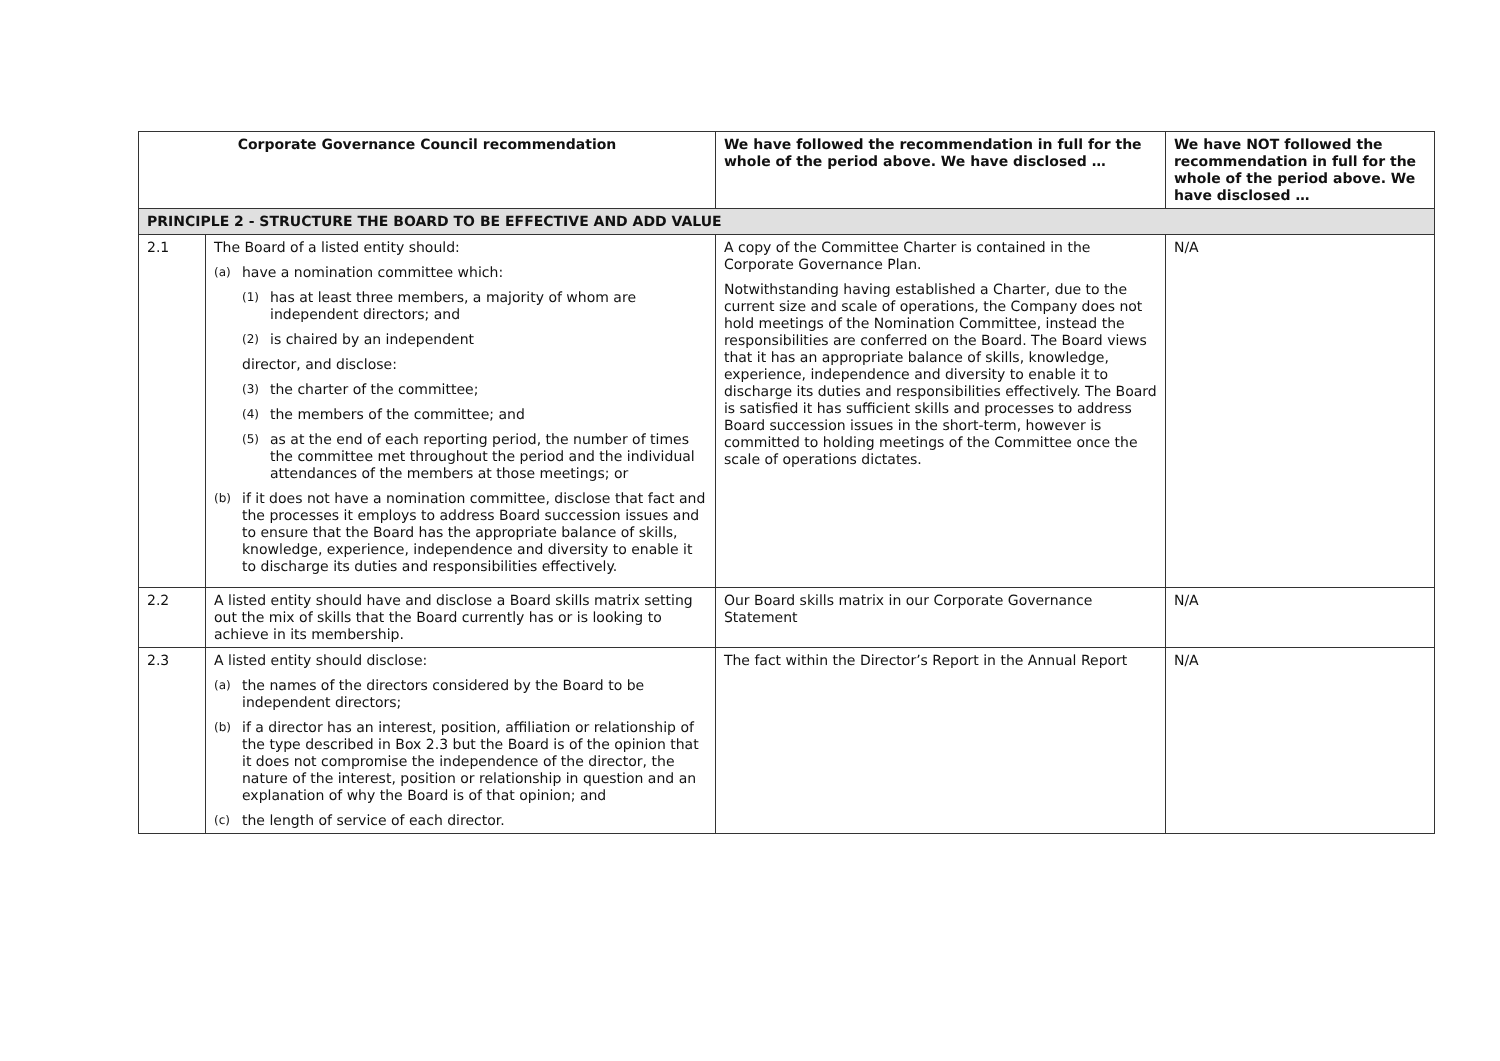| Corporate Governance Council recommendation | | We have followed the recommendation in full for the whole of the period above. We have disclosed … | We have NOT followed the recommendation in full for the whole of the period above. We have disclosed … |
| --- | --- | --- | --- |
| PRINCIPLE 2 - STRUCTURE THE BOARD TO BE EFFECTIVE AND ADD VALUE | | | |
| 2.1 | The Board of a listed entity should: (a) have a nomination committee which: (1) has at least three members, a majority of whom are independent directors; and (2) is chaired by an independent director, and disclose: (3) the charter of the committee; (4) the members of the committee; and (5) as at the end of each reporting period, the number of times the committee met throughout the period and the individual attendances of the members at those meetings; or (b) if it does not have a nomination committee, disclose that fact and the processes it employs to address Board succession issues and to ensure that the Board has the appropriate balance of skills, knowledge, experience, independence and diversity to enable it to discharge its duties and responsibilities effectively. | A copy of the Committee Charter is contained in the Corporate Governance Plan. Notwithstanding having established a Charter, due to the current size and scale of operations, the Company does not hold meetings of the Nomination Committee, instead the responsibilities are conferred on the Board. The Board views that it has an appropriate balance of skills, knowledge, experience, independence and diversity to enable it to discharge its duties and responsibilities effectively. The Board is satisfied it has sufficient skills and processes to address Board succession issues in the short-term, however is committed to holding meetings of the Committee once the scale of operations dictates. | N/A |
| 2.2 | A listed entity should have and disclose a Board skills matrix setting out the mix of skills that the Board currently has or is looking to achieve in its membership. | Our Board skills matrix in our Corporate Governance Statement | N/A |
| 2.3 | A listed entity should disclose: (a) the names of the directors considered by the Board to be independent directors; (b) if a director has an interest, position, affiliation or relationship of the type described in Box 2.3 but the Board is of the opinion that it does not compromise the independence of the director, the nature of the interest, position or relationship in question and an explanation of why the Board is of that opinion; and (c) the length of service of each director. | The fact within the Director’s Report in the Annual Report | N/A |